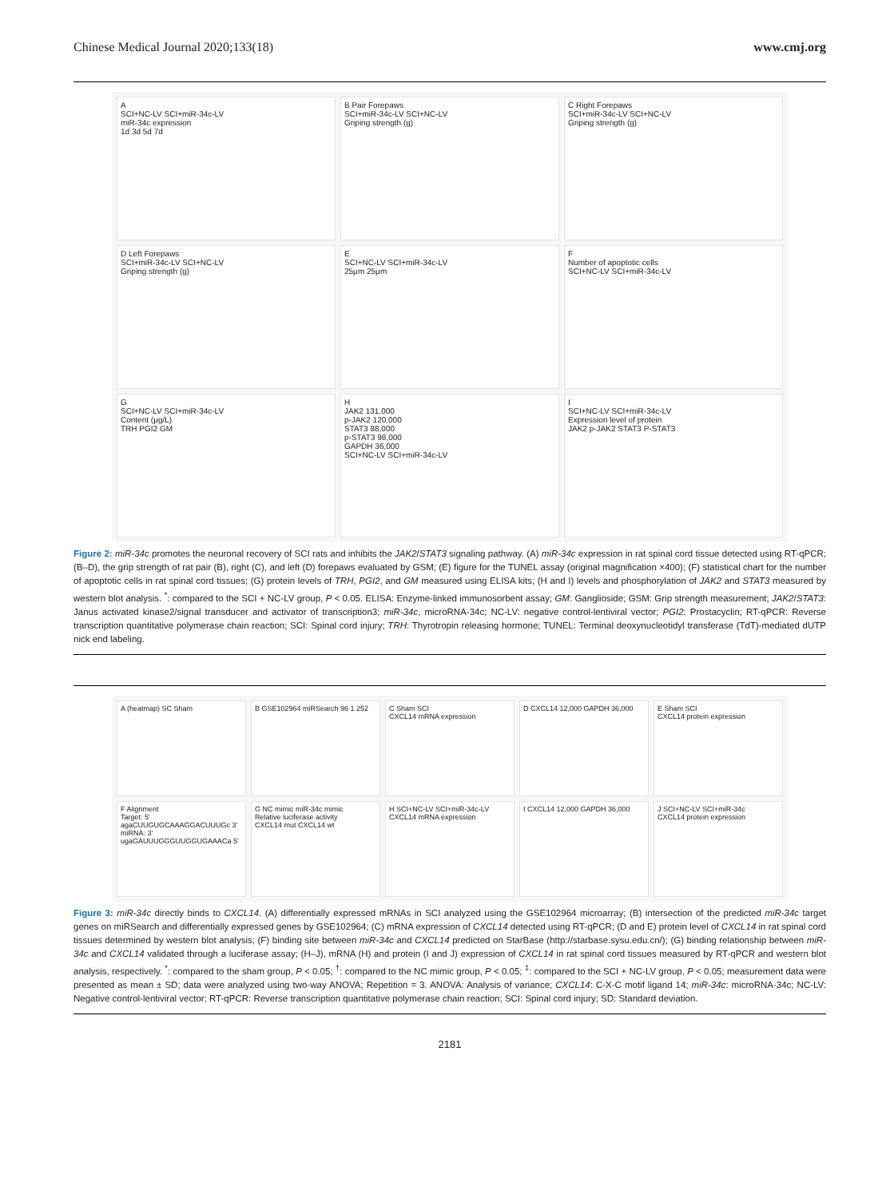Chinese Medical Journal 2020;133(18) www.cmj.org
A
SCI+NC-LV SCI+miR-34c-LV
miR-34c expression
1d 3d 5d 7d
B Pair Forepaws
SCI+miR-34c-LV SCI+NC-LV
Griping strength (g)
C Right Forepaws
SCI+miR-34c-LV SCI+NC-LV
Griping strength (g)
D Left Forepaws
SCI+miR-34c-LV SCI+NC-LV
Griping strength (g)
E
SCI+NC-LV SCI+miR-34c-LV
25μm 25μm
F
Number of apoptotic cells
SCI+NC-LV SCI+miR-34c-LV
G
SCI+NC-LV SCI+miR-34c-LV
Content (μg/L)
TRH PGI2 GM
H
JAK2 131,000
p-JAK2 120,000
STAT3 88,000
p-STAT3 98,000
GAPDH 36,000
SCI+NC-LV SCI+miR-34c-LV
I
SCI+NC-LV SCI+miR-34c-LV
Expression level of protein
JAK2 p-JAK2 STAT3 P-STAT3
Figure 2: miR-34c promotes the neuronal recovery of SCI rats and inhibits the JAK2/STAT3 signaling pathway. (A) miR-34c expression in rat spinal cord tissue detected using RT-qPCR; (B–D), the grip strength of rat pair (B), right (C), and left (D) forepaws evaluated by GSM; (E) figure for the TUNEL assay (original magnification ×400); (F) statistical chart for the number of apoptotic cells in rat spinal cord tissues; (G) protein levels of TRH, PGI2, and GM measured using ELISA kits; (H and I) levels and phosphorylation of JAK2 and STAT3 measured by western blot analysis. <sup>*</sup>: compared to the SCI + NC-LV group, P < 0.05. ELISA: Enzyme-linked immunosorbent assay; GM: Ganglioside; GSM: Grip strength measurement; JAK2/STAT3: Janus activated kinase2/signal transducer and activator of transcription3; miR-34c, microRNA-34c; NC-LV: negative control-lentiviral vector; PGI2: Prostacyclin; RT-qPCR: Reverse transcription quantitative polymerase chain reaction; SCI: Spinal cord injury; TRH: Thyrotropin releasing hormone; TUNEL: Terminal deoxynucleotidyl transferase (TdT)-mediated dUTP nick end labeling.
A (heatmap) SC Sham
B GSE102964 miRSearch 96 1 252
C Sham SCI
CXCL14 mRNA expression
D CXCL14 12,000 GAPDH 36,000
E Sham SCI
CXCL14 protein expression
F Alignment
Target: 5' agaCUUGUGCAAAGGACUUUGc 3'
miRNA: 3' ugaGAUUUGGGUUGGUGAAACa 5'
G NC mimic miR-34c mimic
Relative luciferase activity
CXCL14 mut CXCL14 wt
H SCI+NC-LV SCI+miR-34c-LV
CXCL14 mRNA expression
I CXCL14 12,000 GAPDH 36,000
J SCI+NC-LV SCI+miR-34c
CXCL14 protein expression
Figure 3: miR-34c directly binds to CXCL14. (A) differentially expressed mRNAs in SCI analyzed using the GSE102964 microarray; (B) intersection of the predicted miR-34c target genes on miRSearch and differentially expressed genes by GSE102964; (C) mRNA expression of CXCL14 detected using RT-qPCR; (D and E) protein level of CXCL14 in rat spinal cord tissues determined by western blot analysis; (F) binding site between miR-34c and CXCL14 predicted on StarBase (http://starbase.sysu.edu.cn/); (G) binding relationship between miR-34c and CXCL14 validated through a luciferase assay; (H–J), mRNA (H) and protein (I and J) expression of CXCL14 in rat spinal cord tissues measured by RT-qPCR and western blot analysis, respectively. <sup>*</sup>: compared to the sham group, P < 0.05; <sup>†</sup>: compared to the NC mimic group, P < 0.05; <sup>‡</sup>: compared to the SCI + NC-LV group, P < 0.05; measurement data were presented as mean ± SD; data were analyzed using two-way ANOVA; Repetition = 3. ANOVA: Analysis of variance; CXCL14: C-X-C motif ligand 14; miR-34c: microRNA-34c; NC-LV: Negative control-lentiviral vector; RT-qPCR: Reverse transcription quantitative polymerase chain reaction; SCI: Spinal cord injury; SD: Standard deviation.
2181